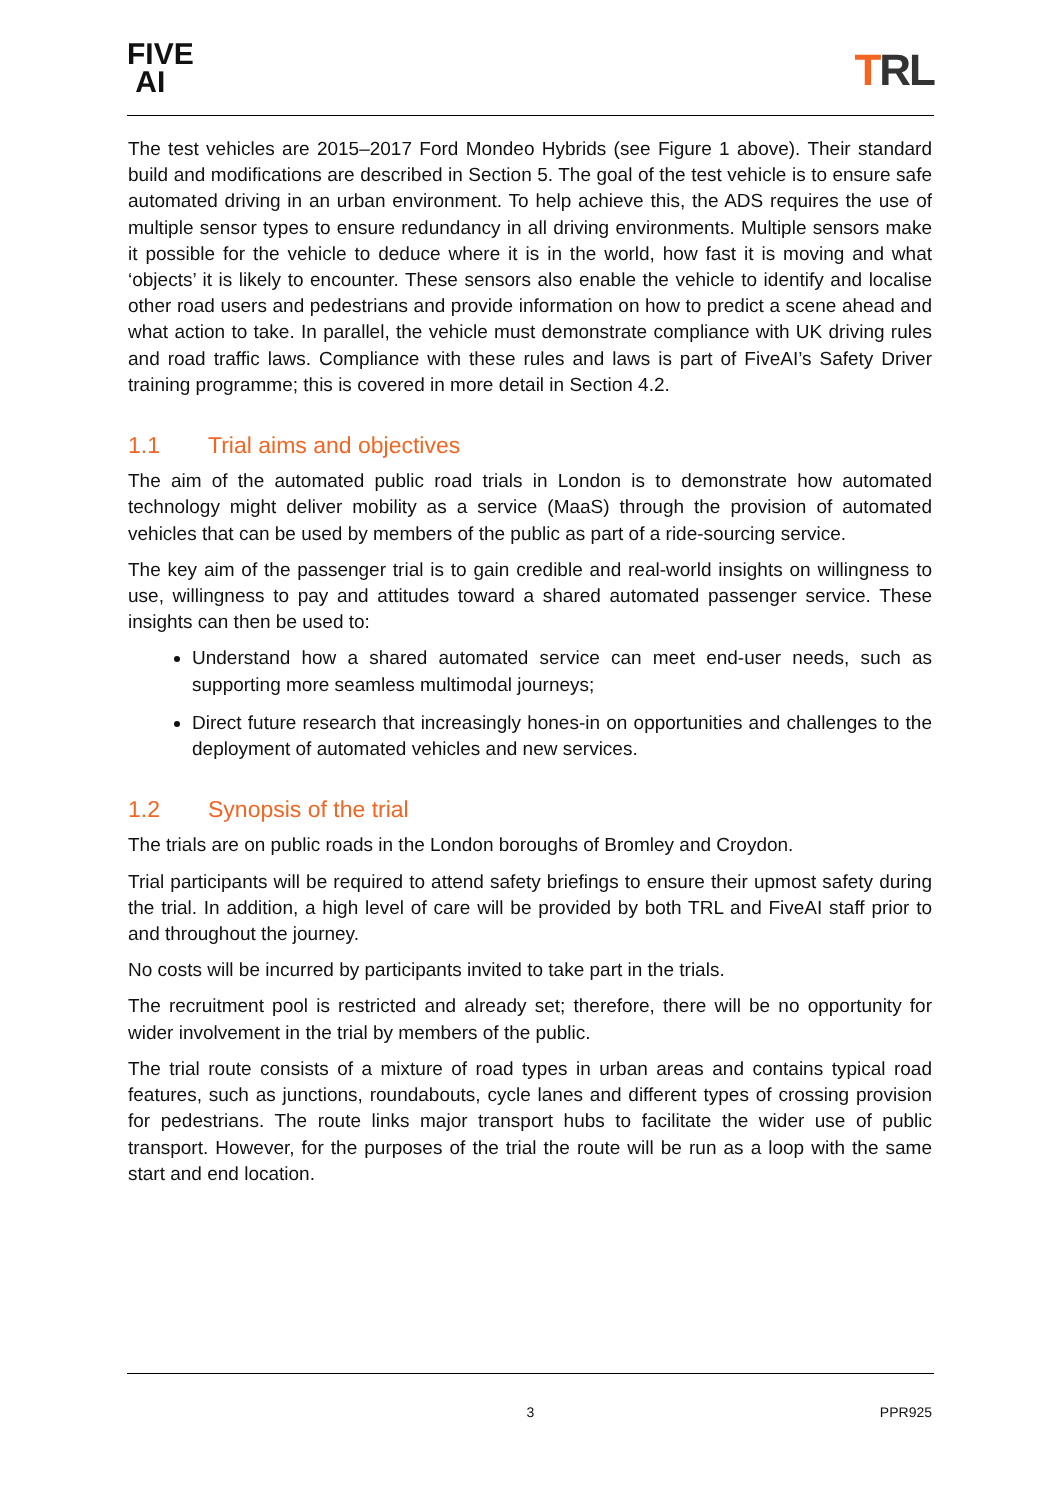FIVE
AI
TRL
The test vehicles are 2015–2017 Ford Mondeo Hybrids (see Figure 1 above). Their standard build and modifications are described in Section 5. The goal of the test vehicle is to ensure safe automated driving in an urban environment. To help achieve this, the ADS requires the use of multiple sensor types to ensure redundancy in all driving environments. Multiple sensors make it possible for the vehicle to deduce where it is in the world, how fast it is moving and what ‘objects’ it is likely to encounter. These sensors also enable the vehicle to identify and localise other road users and pedestrians and provide information on how to predict a scene ahead and what action to take. In parallel, the vehicle must demonstrate compliance with UK driving rules and road traffic laws. Compliance with these rules and laws is part of FiveAI’s Safety Driver training programme; this is covered in more detail in Section 4.2.
1.1 Trial aims and objectives
The aim of the automated public road trials in London is to demonstrate how automated technology might deliver mobility as a service (MaaS) through the provision of automated vehicles that can be used by members of the public as part of a ride-sourcing service.
The key aim of the passenger trial is to gain credible and real-world insights on willingness to use, willingness to pay and attitudes toward a shared automated passenger service. These insights can then be used to:
Understand how a shared automated service can meet end-user needs, such as supporting more seamless multimodal journeys;
Direct future research that increasingly hones-in on opportunities and challenges to the deployment of automated vehicles and new services.
1.2 Synopsis of the trial
The trials are on public roads in the London boroughs of Bromley and Croydon.
Trial participants will be required to attend safety briefings to ensure their upmost safety during the trial. In addition, a high level of care will be provided by both TRL and FiveAI staff prior to and throughout the journey.
No costs will be incurred by participants invited to take part in the trials.
The recruitment pool is restricted and already set; therefore, there will be no opportunity for wider involvement in the trial by members of the public.
The trial route consists of a mixture of road types in urban areas and contains typical road features, such as junctions, roundabouts, cycle lanes and different types of crossing provision for pedestrians. The route links major transport hubs to facilitate the wider use of public transport. However, for the purposes of the trial the route will be run as a loop with the same start and end location.
3
PPR925